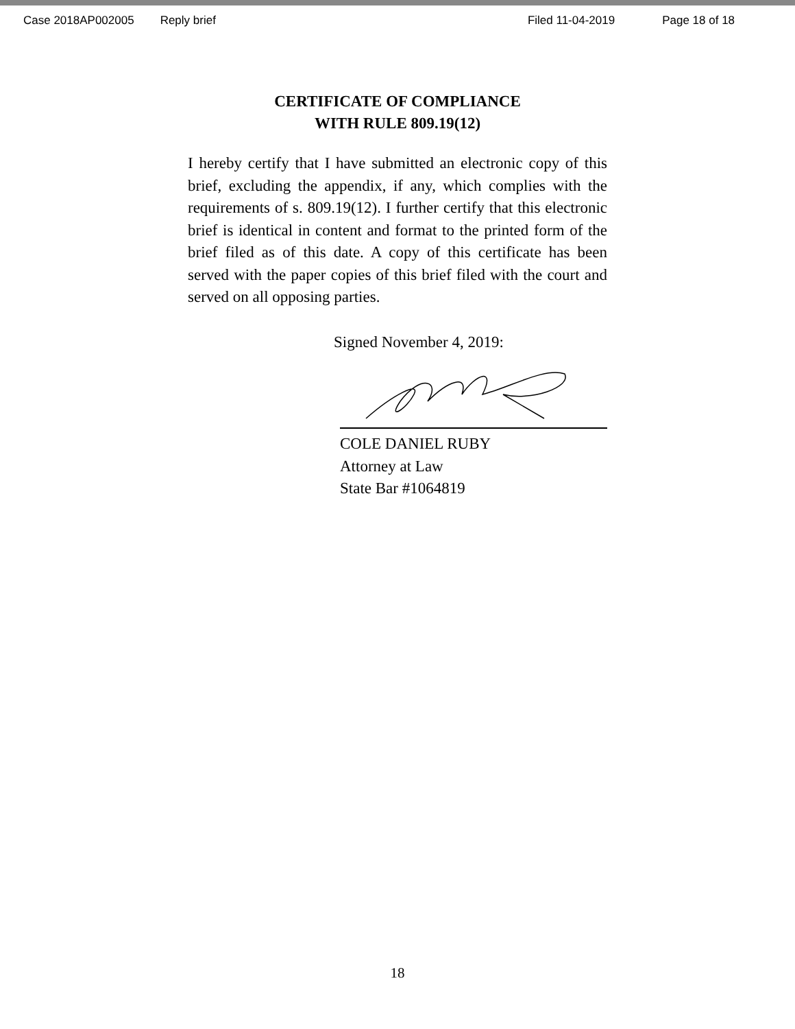Case 2018AP002005 Reply brief Filed 11-04-2019 Page 18 of 18
CERTIFICATE OF COMPLIANCE
WITH RULE 809.19(12)
I hereby certify that I have submitted an electronic copy of this brief, excluding the appendix, if any, which complies with the requirements of s. 809.19(12). I further certify that this electronic brief is identical in content and format to the printed form of the brief filed as of this date. A copy of this certificate has been served with the paper copies of this brief filed with the court and served on all opposing parties.
Signed November 4, 2019:
COLE DANIEL RUBY
Attorney at Law
State Bar #1064819
18